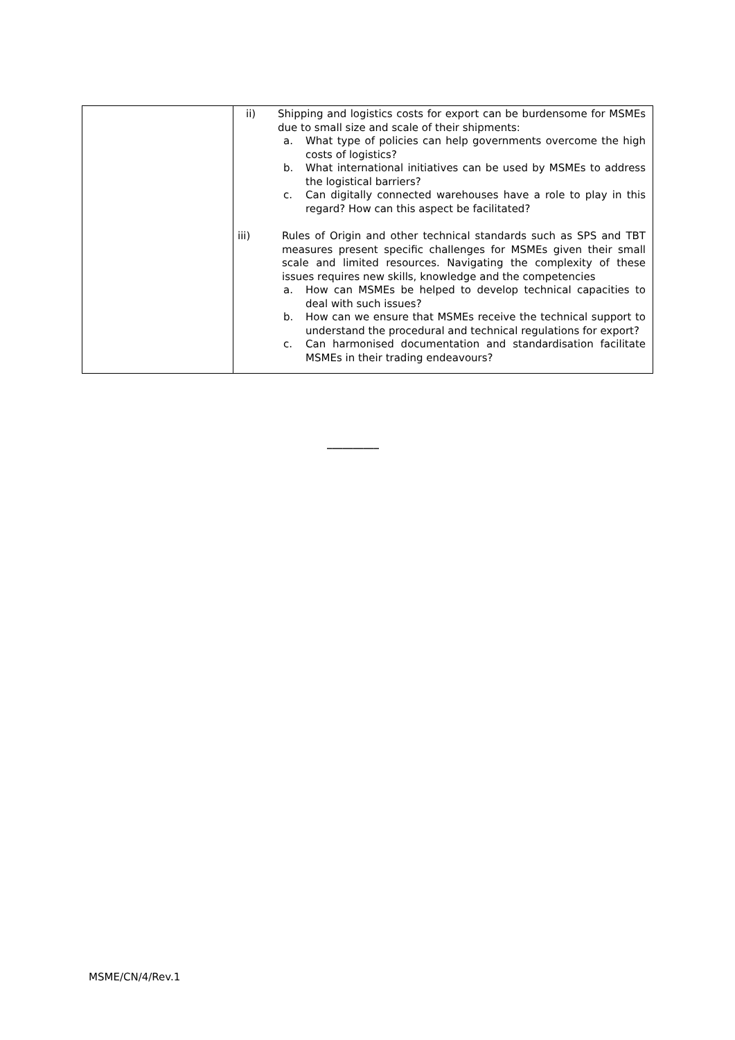| | ii) Shipping and logistics costs for export can be burdensome for MSMEs due to small size and scale of their shipments: a. What type of policies can help governments overcome the high costs of logistics? b. What international initiatives can be used by MSMEs to address the logistical barriers? c. Can digitally connected warehouses have a role to play in this regard? How can this aspect be facilitated? iii) Rules of Origin and other technical standards such as SPS and TBT measures present specific challenges for MSMEs given their small scale and limited resources. Navigating the complexity of these issues requires new skills, knowledge and the competencies a. How can MSMEs be helped to develop technical capacities to deal with such issues? b. How can we ensure that MSMEs receive the technical support to understand the procedural and technical regulations for export? c. Can harmonised documentation and standardisation facilitate MSMEs in their trading endeavours? |
__________
MSME/CN/4/Rev.1